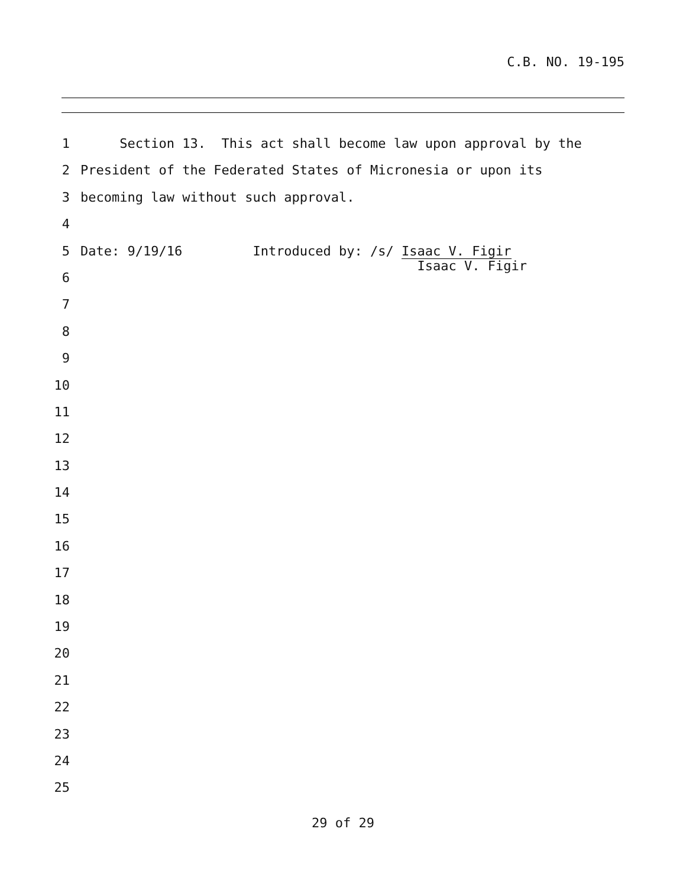C.B. NO. 19-195
1 Section 13. This act shall become law upon approval by the
2 President of the Federated States of Micronesia or upon its
3 becoming law without such approval.
4
5 Date: 9/19/16 Introduced by: /s/ Isaac V. Figir Isaac V. Figir
6
7
8
9
10
11
12
13
14
15
16
17
18
19
20
21
22
23
24
25
29 of 29